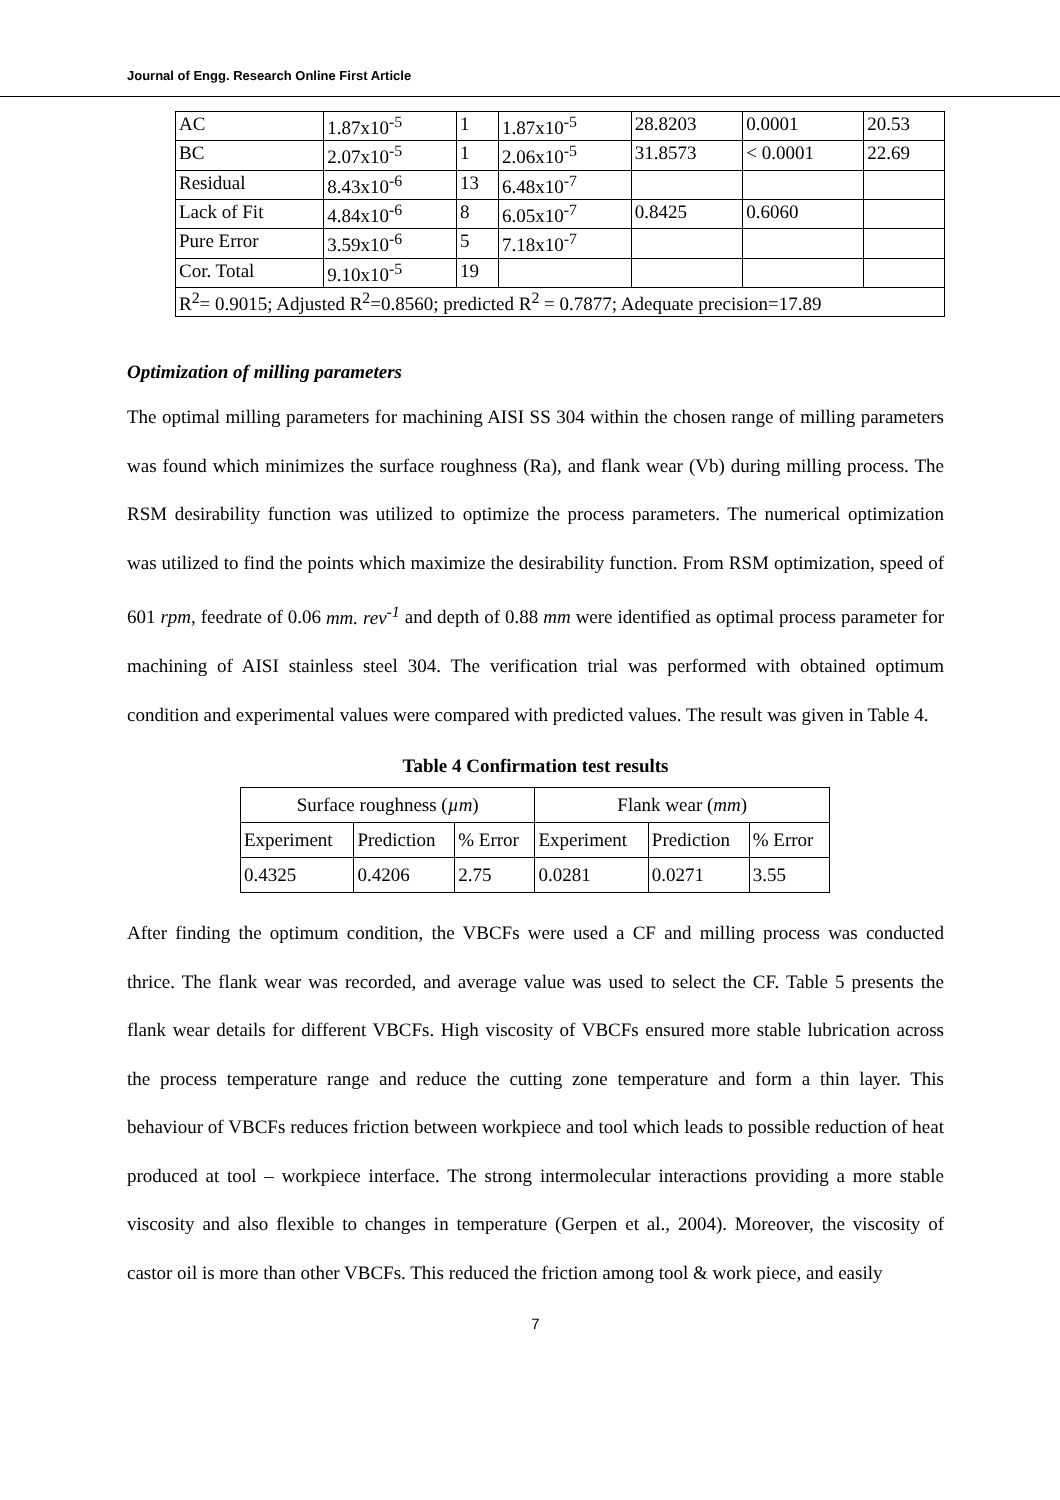Journal of Engg. Research Online First Article
| AC | 1.87x10<sup>-5</sup> | 1 | 1.87x10<sup>-5</sup> | 28.8203 | 0.0001 | 20.53 |
| BC | 2.07x10<sup>-5</sup> | 1 | 2.06x10<sup>-5</sup> | 31.8573 | < 0.0001 | 22.69 |
| Residual | 8.43x10<sup>-6</sup> | 13 | 6.48x10<sup>-7</sup> | | | |
| Lack of Fit | 4.84x10<sup>-6</sup> | 8 | 6.05x10<sup>-7</sup> | 0.8425 | 0.6060 | |
| Pure Error | 3.59x10<sup>-6</sup> | 5 | 7.18x10<sup>-7</sup> | | | |
| Cor. Total | 9.10x10<sup>-5</sup> | 19 | | | | |
| R<sup>2</sup>= 0.9015; Adjusted R<sup>2</sup>=0.8560; predicted R<sup>2</sup> = 0.7877; Adequate precision=17.89 | | | | | | |
Optimization of milling parameters
The optimal milling parameters for machining AISI SS 304 within the chosen range of milling parameters was found which minimizes the surface roughness (Ra), and flank wear (Vb) during milling process. The RSM desirability function was utilized to optimize the process parameters. The numerical optimization was utilized to find the points which maximize the desirability function. From RSM optimization, speed of 601 rpm, feedrate of 0.06 mm. rev<sup>-1</sup> and depth of 0.88 mm were identified as optimal process parameter for machining of AISI stainless steel 304. The verification trial was performed with obtained optimum condition and experimental values were compared with predicted values. The result was given in Table 4.
Table 4 Confirmation test results
| Surface roughness ( µm ) | | | Flank wear ( mm ) | | |
| --- | --- | --- | --- | --- | --- |
| Experiment | Prediction | % Error | Experiment | Prediction | % Error |
| 0.4325 | 0.4206 | 2.75 | 0.0281 | 0.0271 | 3.55 |
After finding the optimum condition, the VBCFs were used a CF and milling process was conducted thrice. The flank wear was recorded, and average value was used to select the CF. Table 5 presents the flank wear details for different VBCFs. High viscosity of VBCFs ensured more stable lubrication across the process temperature range and reduce the cutting zone temperature and form a thin layer. This behaviour of VBCFs reduces friction between workpiece and tool which leads to possible reduction of heat produced at tool – workpiece interface. The strong intermolecular interactions providing a more stable viscosity and also flexible to changes in temperature (Gerpen et al., 2004). Moreover, the viscosity of castor oil is more than other VBCFs. This reduced the friction among tool & work piece, and easily
7